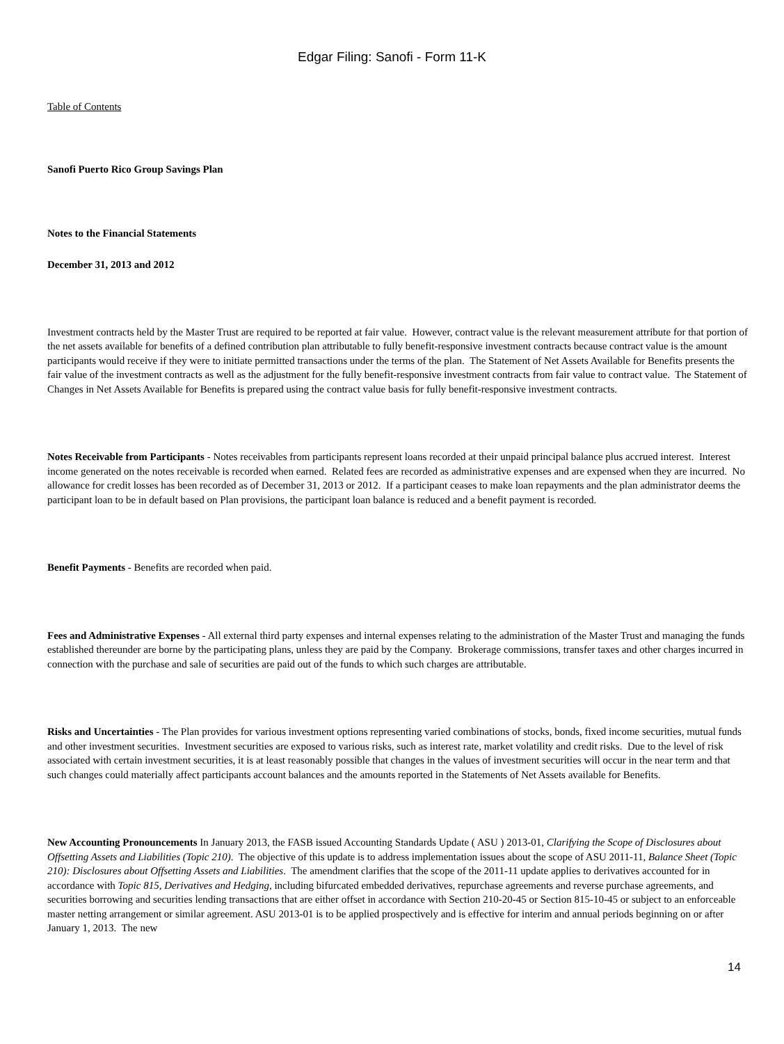Edgar Filing: Sanofi - Form 11-K
Table of Contents
Sanofi Puerto Rico Group Savings Plan
Notes to the Financial Statements
December 31, 2013 and 2012
Investment contracts held by the Master Trust are required to be reported at fair value. However, contract value is the relevant measurement attribute for that portion of the net assets available for benefits of a defined contribution plan attributable to fully benefit-responsive investment contracts because contract value is the amount participants would receive if they were to initiate permitted transactions under the terms of the plan. The Statement of Net Assets Available for Benefits presents the fair value of the investment contracts as well as the adjustment for the fully benefit-responsive investment contracts from fair value to contract value. The Statement of Changes in Net Assets Available for Benefits is prepared using the contract value basis for fully benefit-responsive investment contracts.
Notes Receivable from Participants - Notes receivables from participants represent loans recorded at their unpaid principal balance plus accrued interest. Interest income generated on the notes receivable is recorded when earned. Related fees are recorded as administrative expenses and are expensed when they are incurred. No allowance for credit losses has been recorded as of December 31, 2013 or 2012. If a participant ceases to make loan repayments and the plan administrator deems the participant loan to be in default based on Plan provisions, the participant loan balance is reduced and a benefit payment is recorded.
Benefit Payments - Benefits are recorded when paid.
Fees and Administrative Expenses - All external third party expenses and internal expenses relating to the administration of the Master Trust and managing the funds established thereunder are borne by the participating plans, unless they are paid by the Company. Brokerage commissions, transfer taxes and other charges incurred in connection with the purchase and sale of securities are paid out of the funds to which such charges are attributable.
Risks and Uncertainties - The Plan provides for various investment options representing varied combinations of stocks, bonds, fixed income securities, mutual funds and other investment securities. Investment securities are exposed to various risks, such as interest rate, market volatility and credit risks. Due to the level of risk associated with certain investment securities, it is at least reasonably possible that changes in the values of investment securities will occur in the near term and that such changes could materially affect participants account balances and the amounts reported in the Statements of Net Assets available for Benefits.
New Accounting Pronouncements In January 2013, the FASB issued Accounting Standards Update ( ASU ) 2013-01, Clarifying the Scope of Disclosures about Offsetting Assets and Liabilities (Topic 210). The objective of this update is to address implementation issues about the scope of ASU 2011-11, Balance Sheet (Topic 210): Disclosures about Offsetting Assets and Liabilities. The amendment clarifies that the scope of the 2011-11 update applies to derivatives accounted for in accordance with Topic 815, Derivatives and Hedging, including bifurcated embedded derivatives, repurchase agreements and reverse purchase agreements, and securities borrowing and securities lending transactions that are either offset in accordance with Section 210-20-45 or Section 815-10-45 or subject to an enforceable master netting arrangement or similar agreement. ASU 2013-01 is to be applied prospectively and is effective for interim and annual periods beginning on or after January 1, 2013. The new
14